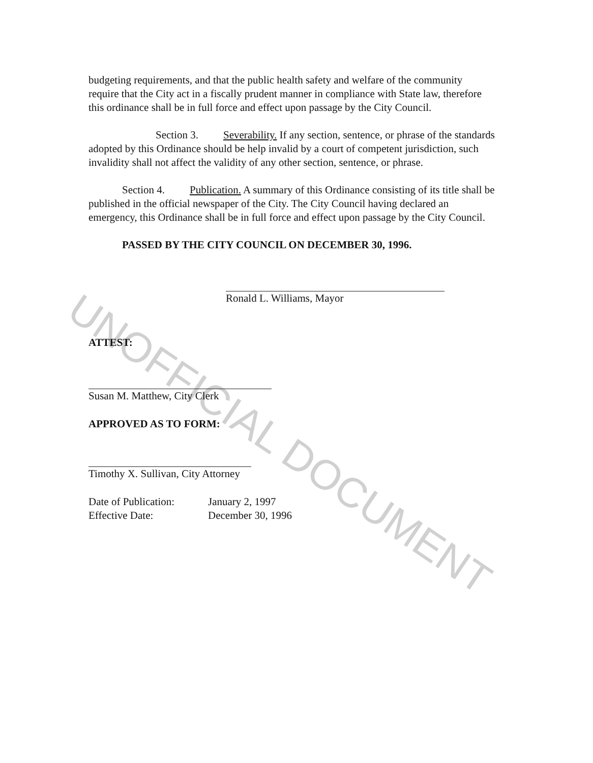budgeting requirements, and that the public health safety and welfare of the community require that the City act in a fiscally prudent manner in compliance with State law, therefore this ordinance shall be in full force and effect upon passage by the City Council.
Section 3. Severability. If any section, sentence, or phrase of the standards adopted by this Ordinance should be help invalid by a court of competent jurisdiction, such invalidity shall not affect the validity of any other section, sentence, or phrase.
Section 4. Publication. A summary of this Ordinance consisting of its title shall be published in the official newspaper of the City. The City Council having declared an emergency, this Ordinance shall be in full force and effect upon passage by the City Council.
PASSED BY THE CITY COUNCIL ON DECEMBER 30, 1996.
Ronald L. Williams, Mayor
ATTEST:
Susan M. Matthew, City Clerk
APPROVED AS TO FORM:
Timothy X. Sullivan, City Attorney
Date of Publication:
Effective Date:
January 2, 1997
December 30, 1996
UNOFFICIAL DOCUMENT